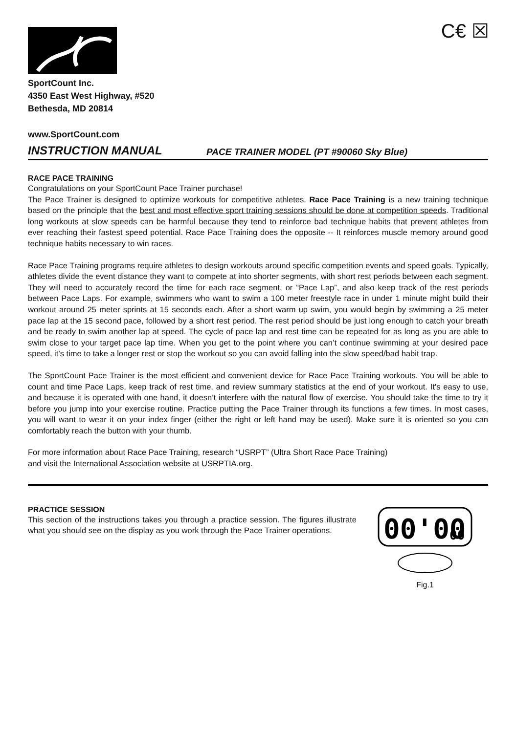C€ ☒
SportCount Inc.
4350 East West Highway, #520
Bethesda, MD 20814
www.SportCount.com
INSTRUCTION MANUAL PACE TRAINER MODEL (PT #90060 Sky Blue)
RACE PACE TRAINING
Congratulations on your SportCount Pace Trainer purchase!
The Pace Trainer is designed to optimize workouts for competitive athletes. Race Pace Training is a new training technique based on the principle that the best and most effective sport training sessions should be done at competition speeds. Traditional long workouts at slow speeds can be harmful because they tend to reinforce bad technique habits that prevent athletes from ever reaching their fastest speed potential. Race Pace Training does the opposite -- It reinforces muscle memory around good technique habits necessary to win races.
Race Pace Training programs require athletes to design workouts around specific competition events and speed goals. Typically, athletes divide the event distance they want to compete at into shorter segments, with short rest periods between each segment. They will need to accurately record the time for each race segment, or “Pace Lap”, and also keep track of the rest periods between Pace Laps. For example, swimmers who want to swim a 100 meter freestyle race in under 1 minute might build their workout around 25 meter sprints at 15 seconds each. After a short warm up swim, you would begin by swimming a 25 meter pace lap at the 15 second pace, followed by a short rest period. The rest period should be just long enough to catch your breath and be ready to swim another lap at speed. The cycle of pace lap and rest time can be repeated for as long as you are able to swim close to your target pace lap time. When you get to the point where you can’t continue swimming at your desired pace speed, it’s time to take a longer rest or stop the workout so you can avoid falling into the slow speed/bad habit trap.
The SportCount Pace Trainer is the most efficient and convenient device for Race Pace Training workouts. You will be able to count and time Pace Laps, keep track of rest time, and review summary statistics at the end of your workout. It's easy to use, and because it is operated with one hand, it doesn’t interfere with the natural flow of exercise. You should take the time to try it before you jump into your exercise routine. Practice putting the Pace Trainer through its functions a few times. In most cases, you will want to wear it on your index finger (either the right or left hand may be used). Make sure it is oriented so you can comfortably reach the button with your thumb.
For more information about Race Pace Training, research “USRPT” (Ultra Short Race Pace Training)
and visit the International Association website at USRPTIA.org.
PRACTICE SESSION
This section of the instructions takes you through a practice session. The figures illustrate what you should see on the display as you work through the Pace Trainer operations.
00'00
00
Fig.1